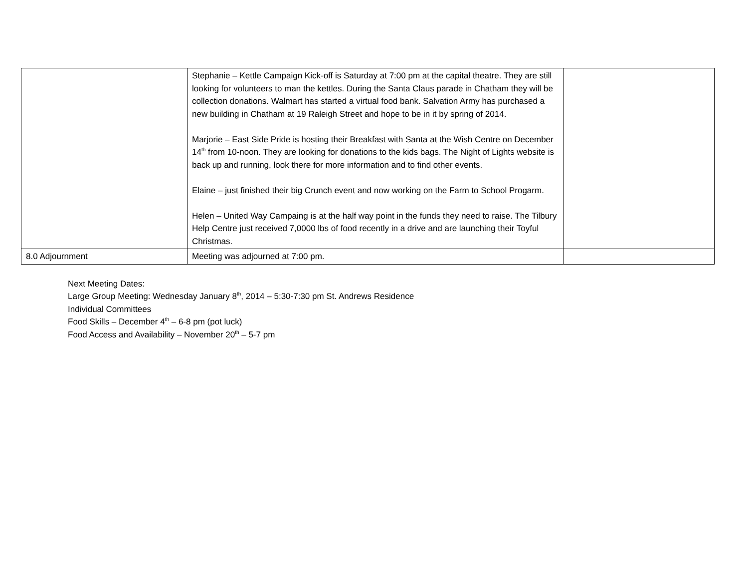| | Stephanie – Kettle Campaign Kick-off is Saturday at 7:00 pm at the capital theatre. They are still looking for volunteers to man the kettles. During the Santa Claus parade in Chatham they will be collection donations. Walmart has started a virtual food bank. Salvation Army has purchased a new building in Chatham at 19 Raleigh Street and hope to be in it by spring of 2014. Marjorie – East Side Pride is hosting their Breakfast with Santa at the Wish Centre on December 14<sup>th</sup> from 10-noon. They are looking for donations to the kids bags. The Night of Lights website is back up and running, look there for more information and to find other events. Elaine – just finished their big Crunch event and now working on the Farm to School Progarm. Helen – United Way Campaing is at the half way point in the funds they need to raise. The Tilbury Help Centre just received 7,0000 lbs of food recently in a drive and are launching their Toyful Christmas. | |
| 8.0 Adjournment | Meeting was adjourned at 7:00 pm. | |
Next Meeting Dates:
Large Group Meeting: Wednesday January 8<sup>th</sup>, 2014 – 5:30-7:30 pm St. Andrews Residence
Individual Committees
Food Skills – December 4<sup>th</sup> – 6-8 pm (pot luck)
Food Access and Availability – November 20<sup>th</sup> – 5-7 pm